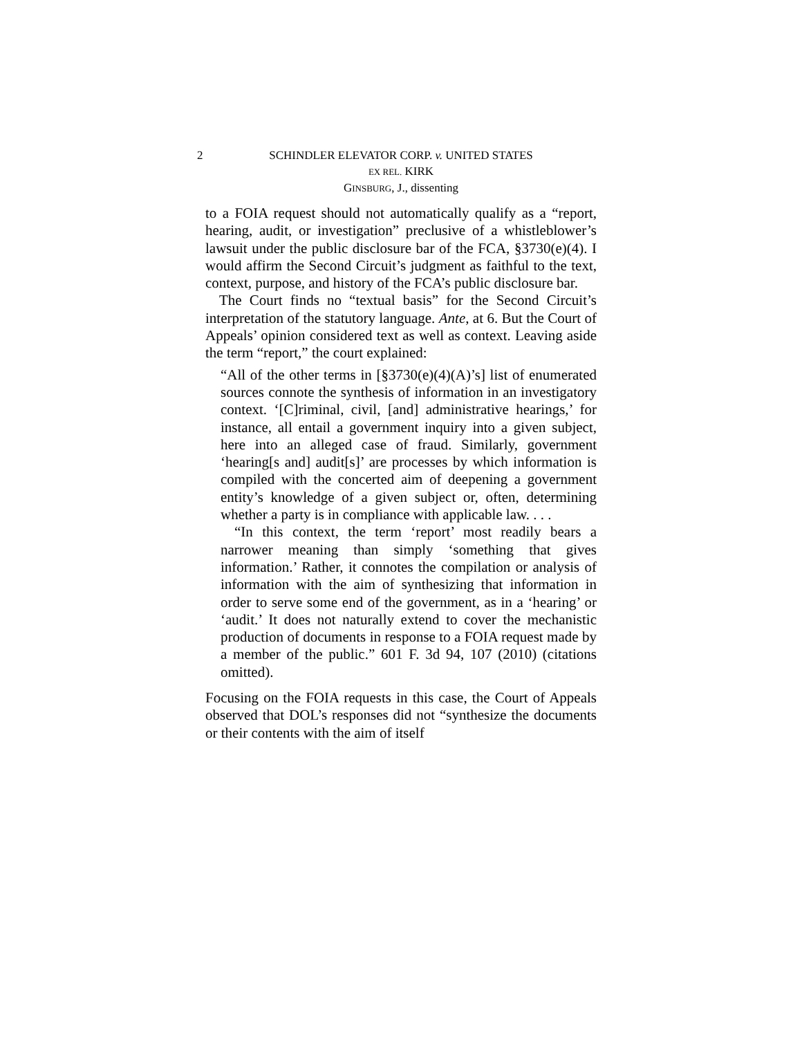2 SCHINDLER ELEVATOR CORP. v. UNITED STATES
EX REL. KIRK
GINSBURG, J., dissenting
to a FOIA request should not automatically qualify as a “report, hearing, audit, or investigation” preclusive of a whistleblower’s lawsuit under the public disclosure bar of the FCA, §3730(e)(4). I would affirm the Second Circuit’s judgment as faithful to the text, context, purpose, and history of the FCA’s public disclosure bar.
The Court finds no “textual basis” for the Second Circuit’s interpretation of the statutory language. Ante, at 6. But the Court of Appeals’ opinion considered text as well as context. Leaving aside the term “report,” the court explained:
“All of the other terms in [§3730(e)(4)(A)’s] list of enumerated sources connote the synthesis of information in an investigatory context. ‘[C]riminal, civil, [and] administrative hearings,’ for instance, all entail a government inquiry into a given subject, here into an alleged case of fraud. Similarly, government ‘hearing[s and] audit[s]’ are processes by which information is compiled with the concerted aim of deepening a government entity’s knowledge of a given subject or, often, determining whether a party is in compliance with applicable law. . . .
“In this context, the term ‘report’ most readily bears a narrower meaning than simply ‘something that gives information.’ Rather, it connotes the compilation or analysis of information with the aim of synthesizing that information in order to serve some end of the government, as in a ‘hearing’ or ‘audit.’ It does not naturally extend to cover the mechanistic production of documents in response to a FOIA request made by a member of the public.” 601 F. 3d 94, 107 (2010) (citations omitted).
Focusing on the FOIA requests in this case, the Court of Appeals observed that DOL’s responses did not “synthesize the documents or their contents with the aim of itself